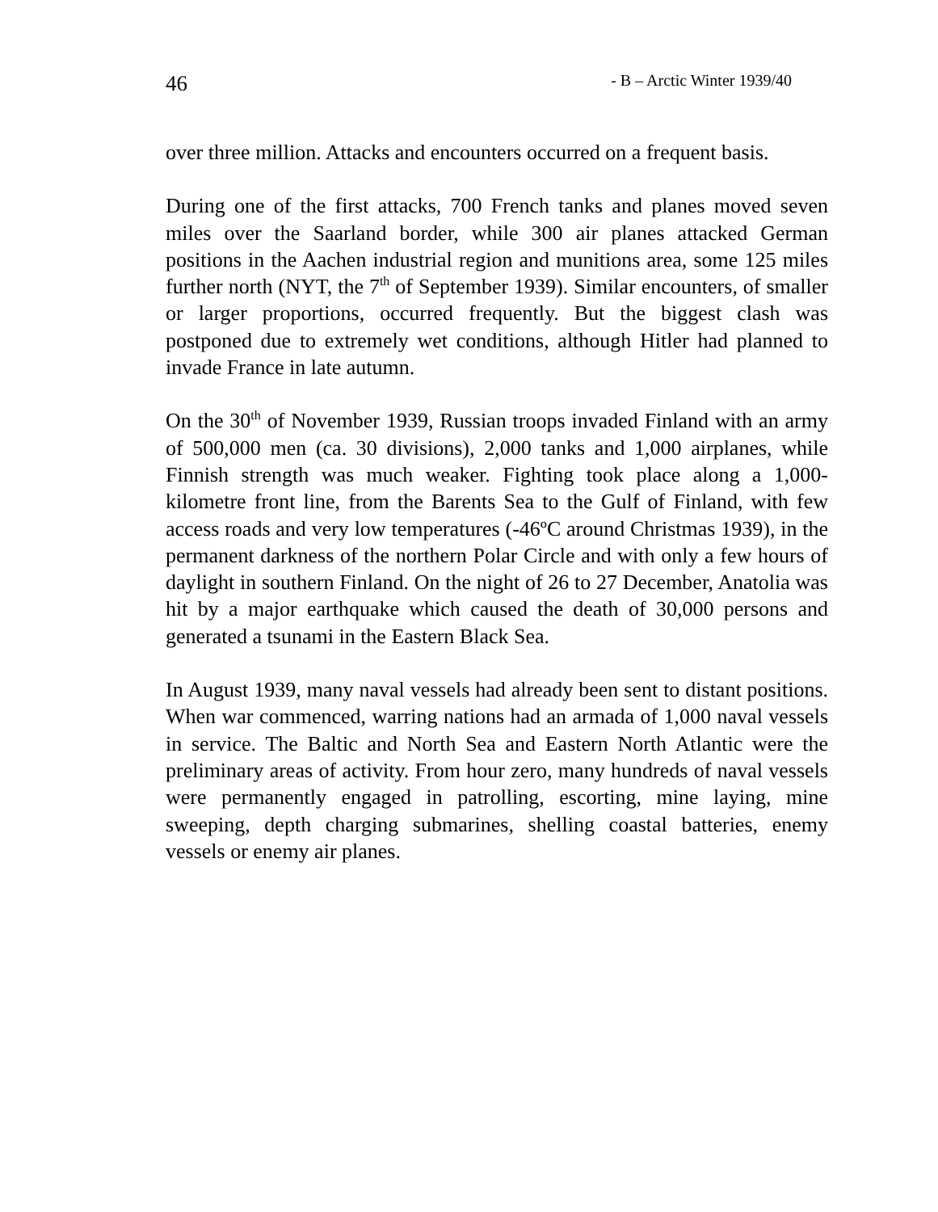46 - B – Arctic Winter 1939/40
over three million. Attacks and encounters occurred on a frequent basis.
During one of the first attacks, 700 French tanks and planes moved seven miles over the Saarland border, while 300 air planes attacked German positions in the Aachen industrial region and munitions area, some 125 miles further north (NYT, the 7<sup>th</sup> of September 1939). Similar encounters, of smaller or larger proportions, occurred frequently. But the biggest clash was postponed due to extremely wet conditions, although Hitler had planned to invade France in late autumn.
On the 30<sup>th</sup> of November 1939, Russian troops invaded Finland with an army of 500,000 men (ca. 30 divisions), 2,000 tanks and 1,000 airplanes, while Finnish strength was much weaker. Fighting took place along a 1,000-kilometre front line, from the Barents Sea to the Gulf of Finland, with few access roads and very low temperatures (-46ºC around Christmas 1939), in the permanent darkness of the northern Polar Circle and with only a few hours of daylight in southern Finland. On the night of 26 to 27 December, Anatolia was hit by a major earthquake which caused the death of 30,000 persons and generated a tsunami in the Eastern Black Sea.
In August 1939, many naval vessels had already been sent to distant positions. When war commenced, warring nations had an armada of 1,000 naval vessels in service. The Baltic and North Sea and Eastern North Atlantic were the preliminary areas of activity. From hour zero, many hundreds of naval vessels were permanently engaged in patrolling, escorting, mine laying, mine sweeping, depth charging submarines, shelling coastal batteries, enemy vessels or enemy air planes.